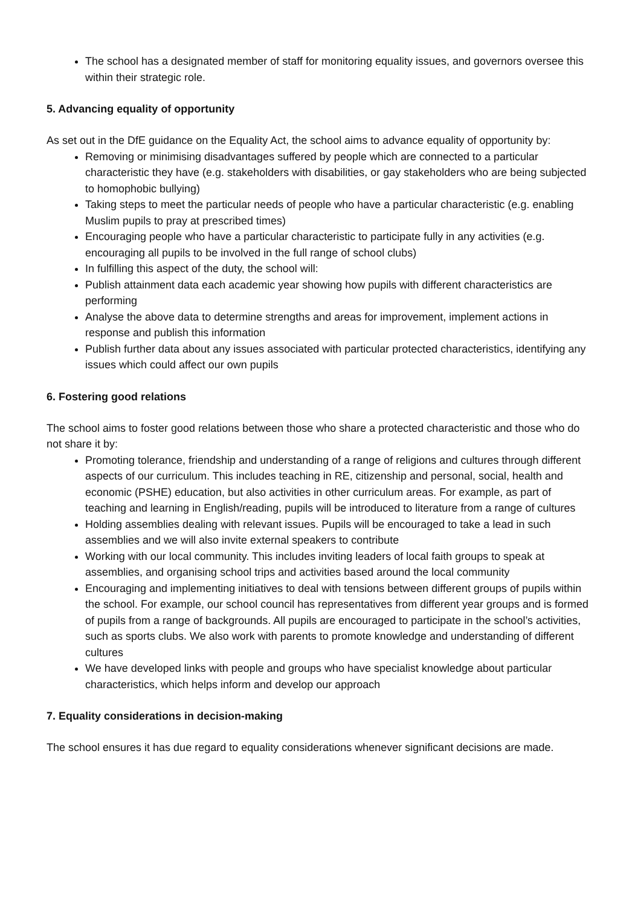The school has a designated member of staff for monitoring equality issues, and governors oversee this within their strategic role.
5. Advancing equality of opportunity
As set out in the DfE guidance on the Equality Act, the school aims to advance equality of opportunity by:
Removing or minimising disadvantages suffered by people which are connected to a particular characteristic they have (e.g. stakeholders with disabilities, or gay stakeholders who are being subjected to homophobic bullying)
Taking steps to meet the particular needs of people who have a particular characteristic (e.g. enabling Muslim pupils to pray at prescribed times)
Encouraging people who have a particular characteristic to participate fully in any activities (e.g. encouraging all pupils to be involved in the full range of school clubs)
In fulfilling this aspect of the duty, the school will:
Publish attainment data each academic year showing how pupils with different characteristics are performing
Analyse the above data to determine strengths and areas for improvement, implement actions in response and publish this information
Publish further data about any issues associated with particular protected characteristics, identifying any issues which could affect our own pupils
6. Fostering good relations
The school aims to foster good relations between those who share a protected characteristic and those who do not share it by:
Promoting tolerance, friendship and understanding of a range of religions and cultures through different aspects of our curriculum. This includes teaching in RE, citizenship and personal, social, health and economic (PSHE) education, but also activities in other curriculum areas. For example, as part of teaching and learning in English/reading, pupils will be introduced to literature from a range of cultures
Holding assemblies dealing with relevant issues. Pupils will be encouraged to take a lead in such assemblies and we will also invite external speakers to contribute
Working with our local community. This includes inviting leaders of local faith groups to speak at assemblies, and organising school trips and activities based around the local community
Encouraging and implementing initiatives to deal with tensions between different groups of pupils within the school. For example, our school council has representatives from different year groups and is formed of pupils from a range of backgrounds. All pupils are encouraged to participate in the school’s activities, such as sports clubs. We also work with parents to promote knowledge and understanding of different cultures
We have developed links with people and groups who have specialist knowledge about particular characteristics, which helps inform and develop our approach
7. Equality considerations in decision-making
The school ensures it has due regard to equality considerations whenever significant decisions are made.